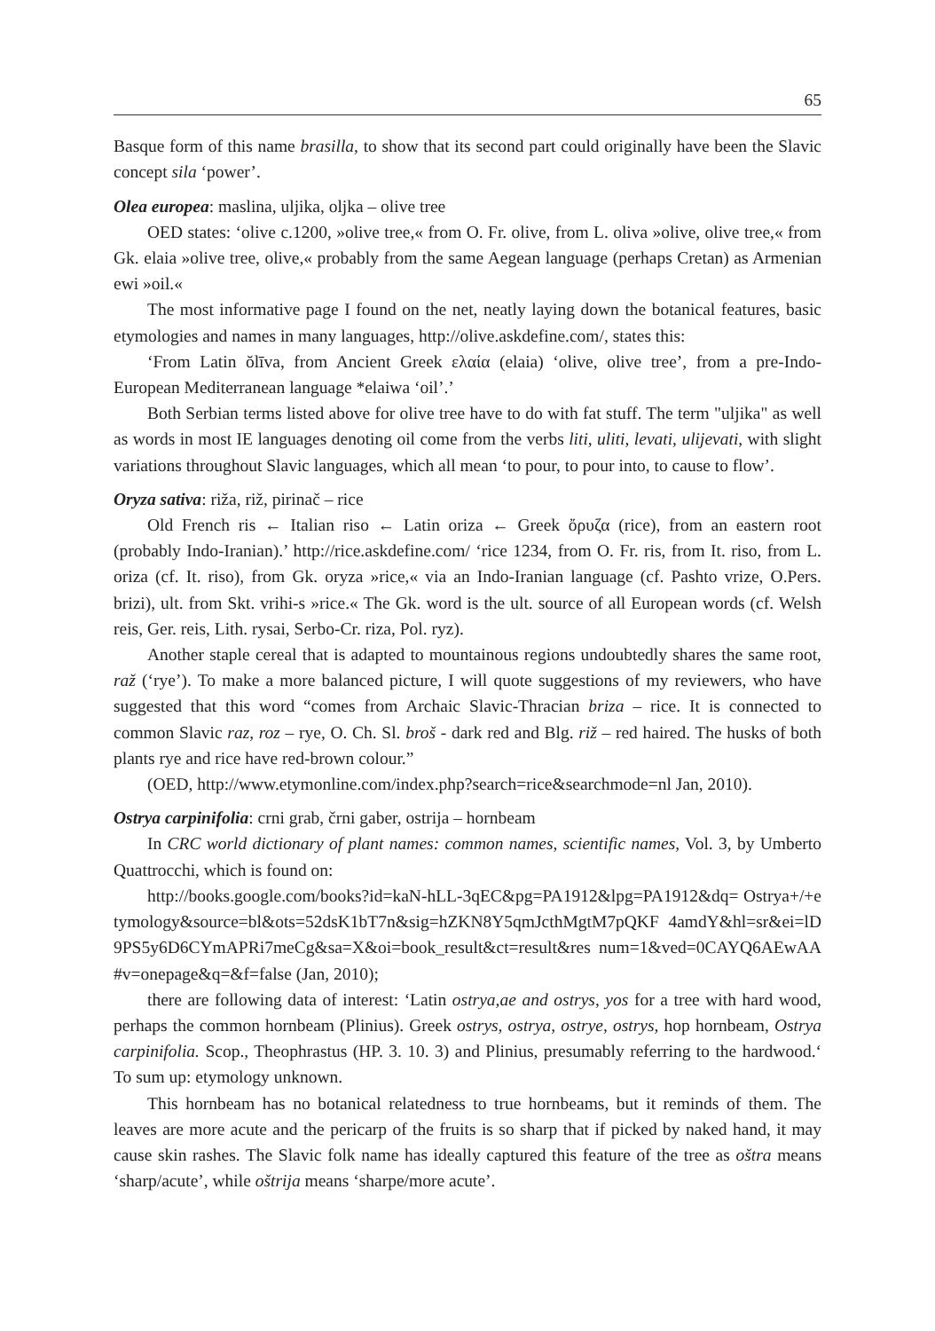65
Basque form of this name brasilla, to show that its second part could originally have been the Slavic concept sila ‘power’.
Olea europea: maslina, uljika, oljka – olive tree
OED states: ‘olive c.1200, »olive tree,« from O. Fr. olive, from L. oliva »olive, olive tree,« from Gk. elaia »olive tree, olive,« probably from the same Aegean language (perhaps Cretan) as Armenian ewi »oil.«
The most informative page I found on the net, neatly laying down the botanical features, basic etymologies and names in many languages, http://olive.askdefine.com/, states this:
‘From Latin ŏlīva, from Ancient Greek ελαία (elaia) ‘olive, olive tree’, from a pre-Indo-European Mediterranean language *elaiwa ‘oil’.’
Both Serbian terms listed above for olive tree have to do with fat stuff. The term "uljika" as well as words in most IE languages denoting oil come from the verbs liti, uliti, levati, ulijevati, with slight variations throughout Slavic languages, which all mean ‘to pour, to pour into, to cause to flow’.
Oryza sativa: riža, riž, pirinač – rice
Old French ris ← Italian riso ← Latin oriza ← Greek ὄρυζα (rice), from an eastern root (probably Indo-Iranian).’ http://rice.askdefine.com/ ‘rice 1234, from O. Fr. ris, from It. riso, from L. oriza (cf. It. riso), from Gk. oryza »rice,« via an Indo-Iranian language (cf. Pashto vrize, O.Pers. brizi), ult. from Skt. vrihi-s »rice.« The Gk. word is the ult. source of all European words (cf. Welsh reis, Ger. reis, Lith. rysai, Serbo-Cr. riza, Pol. ryz).
Another staple cereal that is adapted to mountainous regions undoubtedly shares the same root, raž (‘rye’). To make a more balanced picture, I will quote suggestions of my reviewers, who have suggested that this word “comes from Archaic Slavic-Thracian briza – rice. It is connected to common Slavic raz, roz – rye, O. Ch. Sl. broš - dark red and Blg. riž – red haired. The husks of both plants rye and rice have red-brown colour.”
(OED, http://www.etymonline.com/index.php?search=rice&searchmode=nl Jan, 2010).
Ostrya carpinifolia: crni grab, črni gaber, ostrija – hornbeam
In CRC world dictionary of plant names: common names, scientific names, Vol. 3, by Umberto Quattrocchi, which is found on:
http://books.google.com/books?id=kaN-hLL-3qEC&pg=PA1912&lpg=PA1912&dq= Ostrya+/+etymology&source=bl&ots=52dsK1bT7n&sig=hZKN8Y5qmJcthMgtM7pQKF 4amdY&hl=sr&ei=lD9PS5y6D6CYmAPRi7meCg&sa=X&oi=book_result&ct=result&res num=1&ved=0CAYQ6AEwAA#v=onepage&q=&f=false (Jan, 2010);
there are following data of interest: ‘Latin ostrya,ae and ostrys, yos for a tree with hard wood, perhaps the common hornbeam (Plinius). Greek ostrys, ostrya, ostrye, ostrys, hop hornbeam, Ostrya carpinifolia. Scop., Theophrastus (HP. 3. 10. 3) and Plinius, presumably referring to the hardwood.‘ To sum up: etymology unknown.
This hornbeam has no botanical relatedness to true hornbeams, but it reminds of them. The leaves are more acute and the pericarp of the fruits is so sharp that if picked by naked hand, it may cause skin rashes. The Slavic folk name has ideally captured this feature of the tree as oštra means ‘sharp/acute’, while oštrija means ‘sharpe/more acute’.